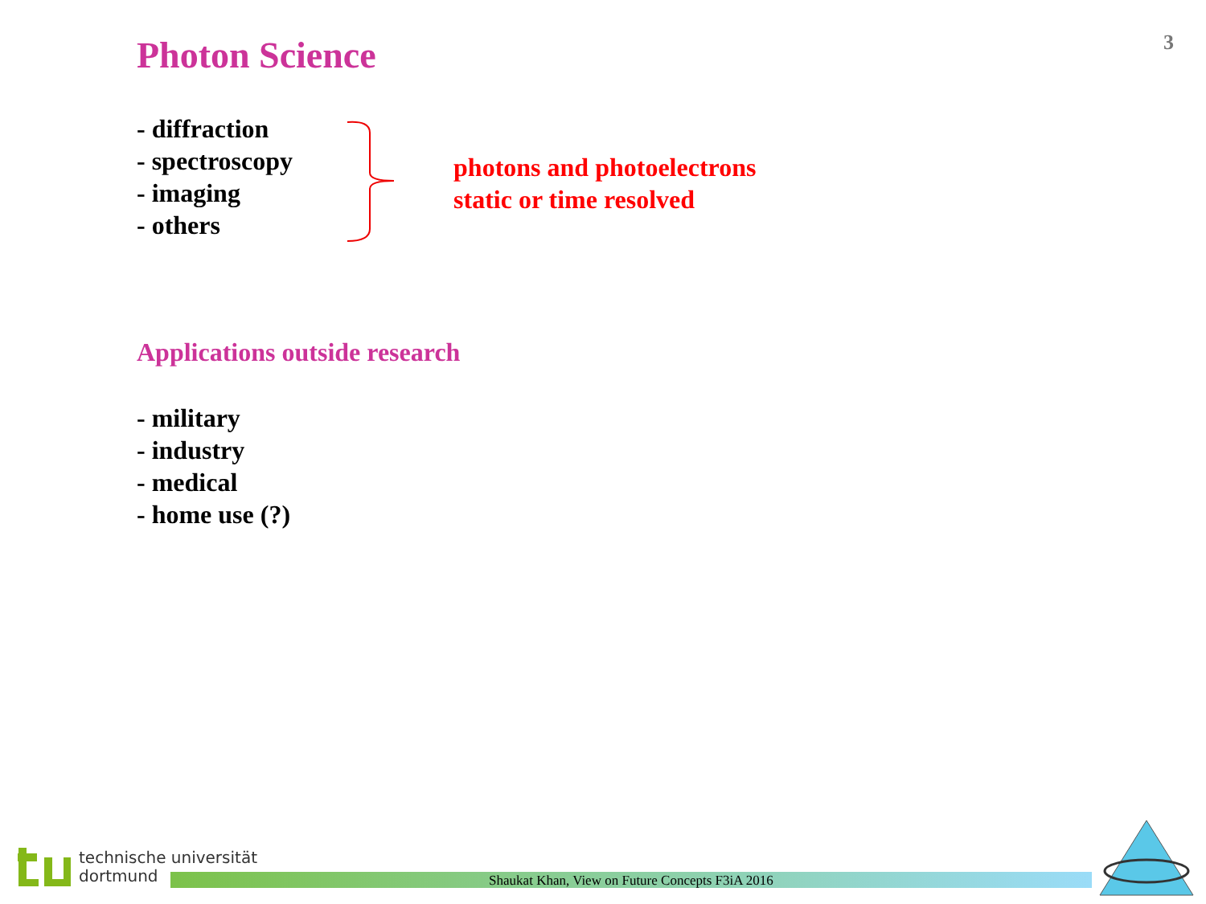3 Photon Science
- diffraction
- spectroscopy
- imaging
- others
photons and photoelectrons
static or time resolved
Applications outside research
- military
- industry
- medical
- home use (?)
technische universität
dortmund
Shaukat Khan, View on Future Concepts F3iA 2016